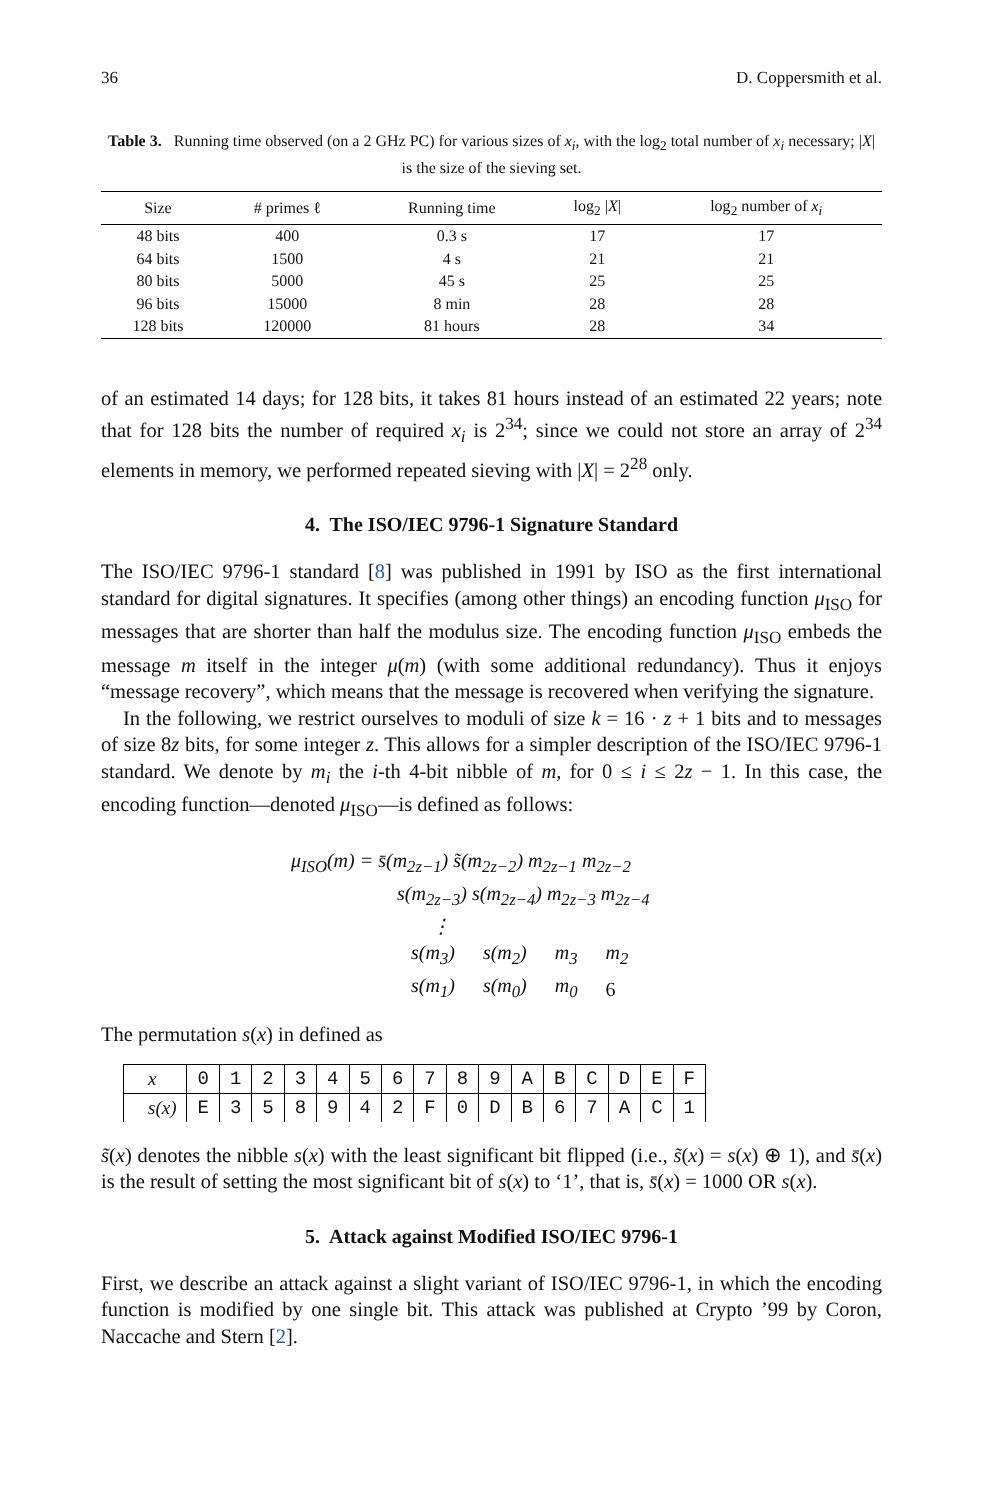36 D. Coppersmith et al.
Table 3. Running time observed (on a 2 GHz PC) for various sizes of x<sub>i</sub>, with the log<sub>2</sub> total number of x<sub>i</sub> necessary; |X| is the size of the sieving set.
| Size | # primes ℓ | Running time | log<sub>2</sub> / X / | log<sub>2</sub> number of x<sub>i</sub> |
| --- | --- | --- | --- | --- |
| 48 bits | 400 | 0.3 s | 17 | 17 |
| 64 bits | 1500 | 4 s | 21 | 21 |
| 80 bits | 5000 | 45 s | 25 | 25 |
| 96 bits | 15000 | 8 min | 28 | 28 |
| 128 bits | 120000 | 81 hours | 28 | 34 |
of an estimated 14 days; for 128 bits, it takes 81 hours instead of an estimated 22 years; note that for 128 bits the number of required x<sub>i</sub> is 2<sup>34</sup>; since we could not store an array of 2<sup>34</sup> elements in memory, we performed repeated sieving with |X| = 2<sup>28</sup> only.
4. The ISO/IEC 9796-1 Signature Standard
The ISO/IEC 9796-1 standard [8] was published in 1991 by ISO as the first international standard for digital signatures. It specifies (among other things) an encoding function μ<sub>ISO</sub> for messages that are shorter than half the modulus size. The encoding function μ<sub>ISO</sub> embeds the message m itself in the integer μ(m) (with some additional redundancy). Thus it enjoys “message recovery”, which means that the message is recovered when verifying the signature.
In the following, we restrict ourselves to moduli of size k = 16 · z + 1 bits and to messages of size 8z bits, for some integer z. This allows for a simpler description of the ISO/IEC 9796-1 standard. We denote by m<sub>i</sub> the i-th 4-bit nibble of m, for 0 ≤ i ≤ 2z − 1. In this case, the encoding function—denoted μ<sub>ISO</sub>—is defined as follows:
μ<sub>ISO</sub>(m) = s̄(m<sub>2z−1</sub>) s̃(m<sub>2z−2</sub>) m<sub>2z−1</sub> m<sub>2z−2</sub>
s(m<sub>2z−3</sub>) s(m<sub>2z−4</sub>) m<sub>2z−3</sub> m<sub>2z−4</sub>
⋮
| s(m<sub>3</sub>) | s(m<sub>2</sub>) | m<sub>3</sub> | m<sub>2</sub> |
| s(m<sub>1</sub>) | s(m<sub>0</sub>) | m<sub>0</sub> | 6 |
The permutation s(x) in defined as
| x | 0 | 1 | 2 | 3 | 4 | 5 | 6 | 7 | 8 | 9 | A | B | C | D | E | F |
| s(x) | E | 3 | 5 | 8 | 9 | 4 | 2 | F | 0 | D | B | 6 | 7 | A | C | 1 |
s̃(x) denotes the nibble s(x) with the least significant bit flipped (i.e., s̃(x) = s(x) ⊕ 1), and s̄(x) is the result of setting the most significant bit of s(x) to ‘1’, that is, s̄(x) = 1000 OR s(x).
5. Attack against Modified ISO/IEC 9796-1
First, we describe an attack against a slight variant of ISO/IEC 9796-1, in which the encoding function is modified by one single bit. This attack was published at Crypto ’99 by Coron, Naccache and Stern [2].